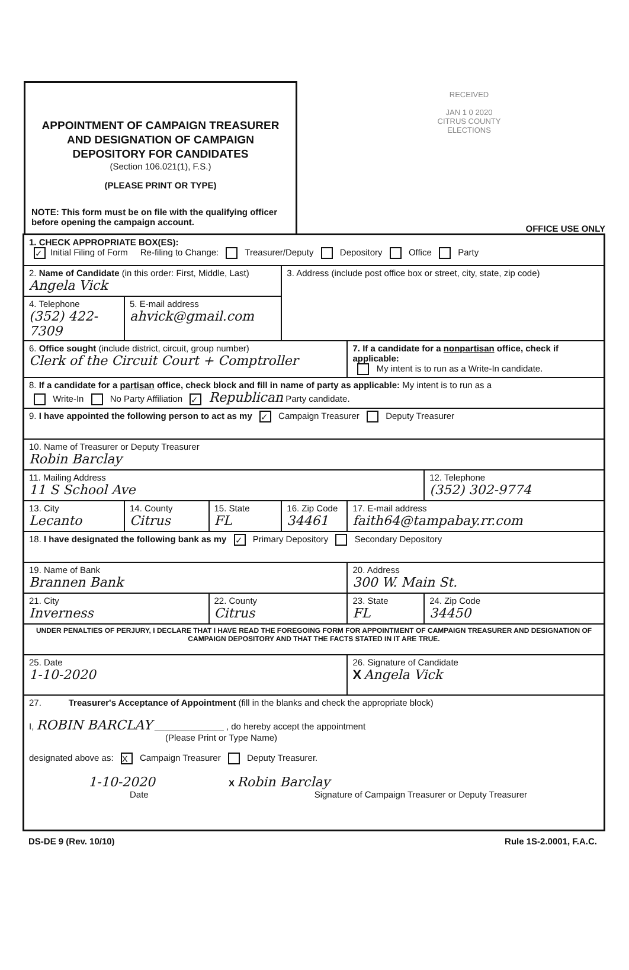APPOINTMENT OF CAMPAIGN TREASURER AND DESIGNATION OF CAMPAIGN DEPOSITORY FOR CANDIDATES
(Section 106.021(1), F.S.)
(PLEASE PRINT OR TYPE)
NOTE: This form must be on file with the qualifying officer before opening the campaign account.
RECEIVED
JAN 1 0 2020
CITRUS COUNTY
ELECTIONS
OFFICE USE ONLY
| 1. CHECK APPROPRIATE BOX(ES): ✓ Initial Filing of Form Re-filing to Change: Treasurer/Deputy Depository Office Party | | | | | |
| 2. Name of Candidate (in this order: First, Middle, Last) Angela Vick | | | 3. Address (include post office box or street, city, state, zip code) | | |
| 4. Telephone (352) 422-7309 | 5. E-mail address ahvick@gmail.com | | | | |
| 6. Office sought (include district, circuit, group number) Clerk of the Circuit Court + Comptroller | | | | 7. If a candidate for a nonpartisan office, check if applicable: My intent is to run as a Write-In candidate. | |
| 8. If a candidate for a partisan office, check block and fill in name of party as applicable: My intent is to run as a Write-In No Party Affiliation ✓ Republican Party candidate. | | | | | |
| 9. I have appointed the following person to act as my ✓ Campaign Treasurer Deputy Treasurer | | | | | |
| 10. Name of Treasurer or Deputy Treasurer Robin Barclay | | | | | |
| 11. Mailing Address 11 S School Ave | | | | | 12. Telephone (352) 302-9774 |
| 13. City Lecanto | 14. County Citrus | 15. State FL | 16. Zip Code 34461 | 17. E-mail address faith64@tampabay.rr.com | |
| 18. I have designated the following bank as my ✓ Primary Depository Secondary Depository | | | | | |
| 19. Name of Bank Brannen Bank | | | | 20. Address 300 W. Main St. | |
| 21. City Inverness | | 22. County Citrus | | 23. State FL | 24. Zip Code 34450 |
| UNDER PENALTIES OF PERJURY, I DECLARE THAT I HAVE READ THE FOREGOING FORM FOR APPOINTMENT OF CAMPAIGN TREASURER AND DESIGNATION OF CAMPAIGN DEPOSITORY AND THAT THE FACTS STATED IN IT ARE TRUE. | | | | | |
| 25. Date 1-10-2020 | | | | 26. Signature of Candidate X Angela Vick | |
| 27. Treasurer's Acceptance of Appointment (fill in the blanks and check the appropriate block) I, ROBIN BARCLAY ______________ , do hereby accept the appointment (Please Print or Type Name) designated above as: X Campaign Treasurer Deputy Treasurer. 1-10-2020 X Robin Barclay Date Signature of Campaign Treasurer or Deputy Treasurer | | | | | |
DS-DE 9 (Rev. 10/10) Rule 1S-2.0001, F.A.C.